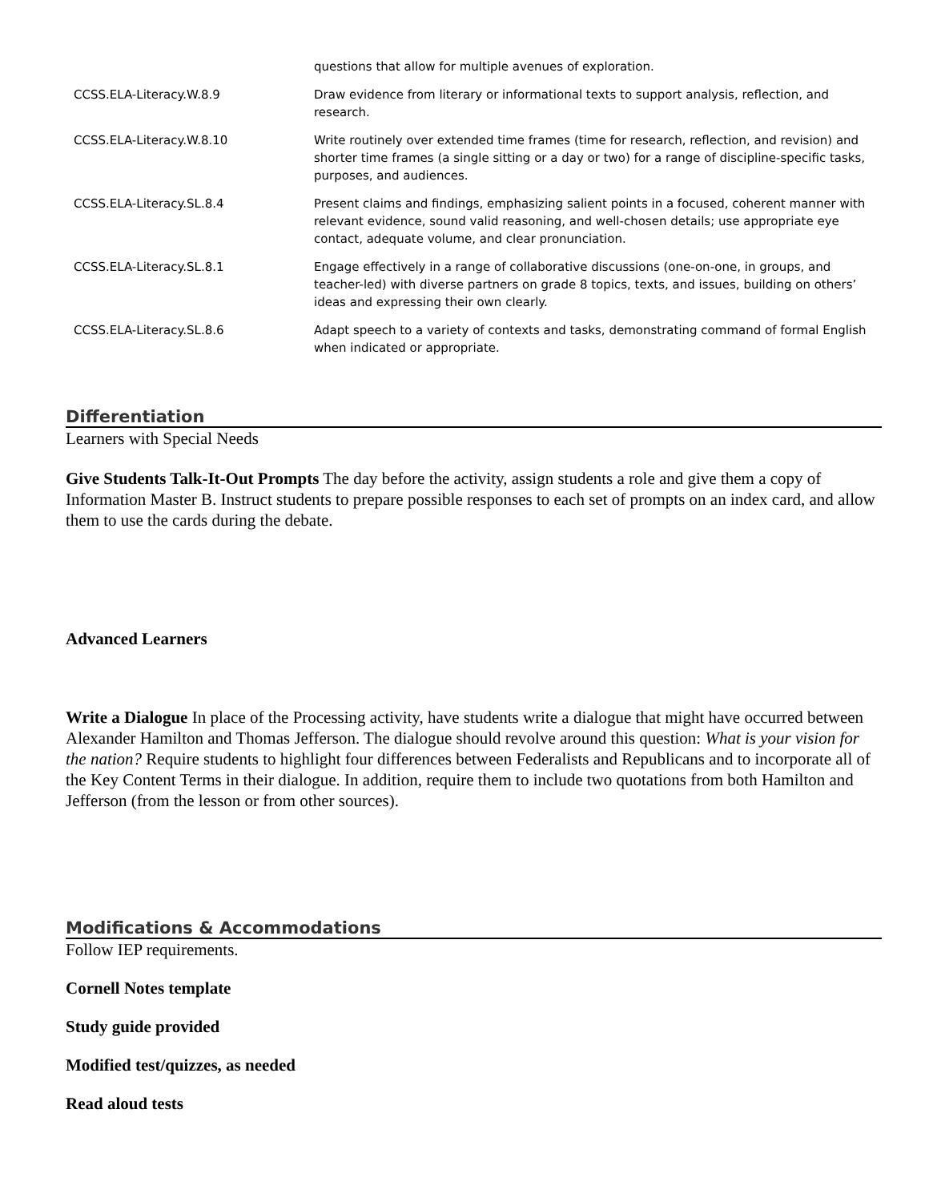| | questions that allow for multiple avenues of exploration. |
| CCSS.ELA-Literacy.W.8.9 | Draw evidence from literary or informational texts to support analysis, reflection, and research. |
| CCSS.ELA-Literacy.W.8.10 | Write routinely over extended time frames (time for research, reflection, and revision) and shorter time frames (a single sitting or a day or two) for a range of discipline-specific tasks, purposes, and audiences. |
| CCSS.ELA-Literacy.SL.8.4 | Present claims and findings, emphasizing salient points in a focused, coherent manner with relevant evidence, sound valid reasoning, and well-chosen details; use appropriate eye contact, adequate volume, and clear pronunciation. |
| CCSS.ELA-Literacy.SL.8.1 | Engage effectively in a range of collaborative discussions (one-on-one, in groups, and teacher-led) with diverse partners on grade 8 topics, texts, and issues, building on others’ ideas and expressing their own clearly. |
| CCSS.ELA-Literacy.SL.8.6 | Adapt speech to a variety of contexts and tasks, demonstrating command of formal English when indicated or appropriate. |
Differentiation
Learners with Special Needs
Give Students Talk-It-Out Prompts The day before the activity, assign students a role and give them a copy of Information Master B. Instruct students to prepare possible responses to each set of prompts on an index card, and allow them to use the cards during the debate.
Advanced Learners
Write a Dialogue In place of the Processing activity, have students write a dialogue that might have occurred between Alexander Hamilton and Thomas Jefferson. The dialogue should revolve around this question: What is your vision for the nation? Require students to highlight four differences between Federalists and Republicans and to incorporate all of the Key Content Terms in their dialogue. In addition, require them to include two quotations from both Hamilton and Jefferson (from the lesson or from other sources).
Modifications & Accommodations
Follow IEP requirements.
Cornell Notes template
Study guide provided
Modified test/quizzes, as needed
Read aloud tests